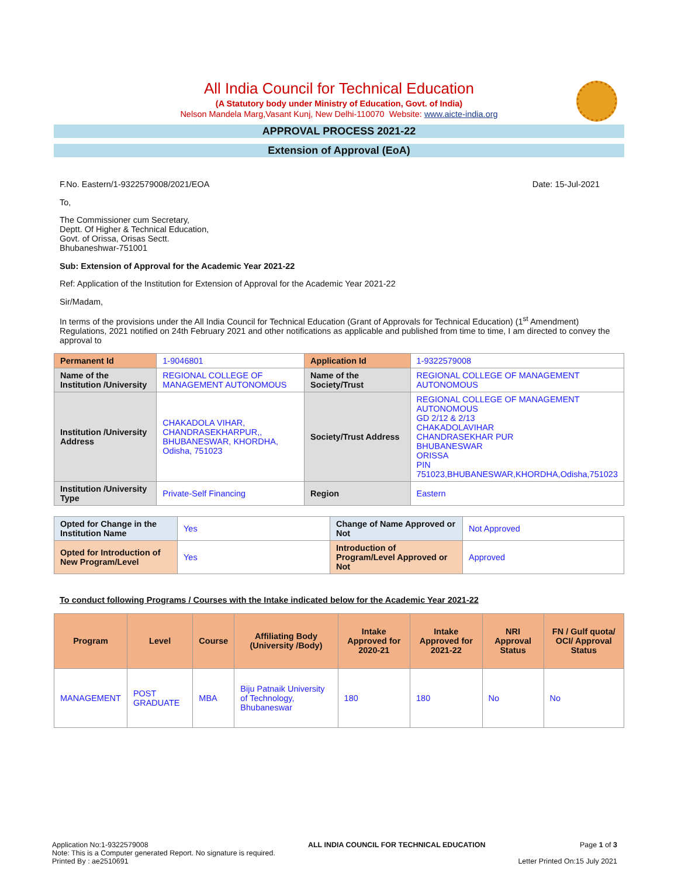All India Council for Technical Education
(A Statutory body under Ministry of Education, Govt. of India)
Nelson Mandela Marg,Vasant Kunj, New Delhi-110070 Website: www.aicte-india.org
APPROVAL PROCESS 2021-22
Extension of Approval (EoA)
F.No. Eastern/1-9322579008/2021/EOA Date: 15-Jul-2021
To,
The Commissioner cum Secretary,
Deptt. Of Higher & Technical Education,
Govt. of Orissa, Orisas Sectt.
Bhubaneshwar-751001
Sub: Extension of Approval for the Academic Year 2021-22
Ref: Application of the Institution for Extension of Approval for the Academic Year 2021-22
Sir/Madam,
In terms of the provisions under the All India Council for Technical Education (Grant of Approvals for Technical Education) (1<sup>st</sup> Amendment) Regulations, 2021 notified on 24th February 2021 and other notifications as applicable and published from time to time, I am directed to convey the approval to
| Permanent Id | 1-9046801 | Application Id | 1-9322579008 |
| Name of the Institution /University | REGIONAL COLLEGE OF MANAGEMENT AUTONOMOUS | Name of the Society/Trust | REGIONAL COLLEGE OF MANAGEMENT AUTONOMOUS |
| Institution /University Address | CHAKADOLA VIHAR, CHANDRASEKHARPUR,, BHUBANESWAR, KHORDHA, Odisha, 751023 | Society/Trust Address | REGIONAL COLLEGE OF MANAGEMENT AUTONOMOUS GD 2/12 & 2/13 CHAKADOLAVIHAR CHANDRASEKHAR PUR BHUBANESWAR ORISSA PIN 751023,BHUBANESWAR,KHORDHA,Odisha,751023 |
| Institution /University Type | Private-Self Financing | Region | Eastern |
| Opted for Change in the Institution Name | Yes | Change of Name Approved or Not | Not Approved |
| Opted for Introduction of New Program/Level | Yes | Introduction of Program/Level Approved or Not | Approved |
To conduct following Programs / Courses with the Intake indicated below for the Academic Year 2021-22
| Program | Level | Course | Affiliating Body (University /Body) | Intake Approved for 2020-21 | Intake Approved for 2021-22 | NRI Approval Status | FN / Gulf quota/ OCI/ Approval Status |
| --- | --- | --- | --- | --- | --- | --- | --- |
| MANAGEMENT | POST GRADUATE | MBA | Biju Patnaik University of Technology, Bhubaneswar | 180 | 180 | No | No |
Application No:1-9322579008
Note: This is a Computer generated Report. No signature is required.
Printed By : ae2510691
ALL INDIA COUNCIL FOR TECHNICAL EDUCATION
Page 1 of 3
Letter Printed On:15 July 2021